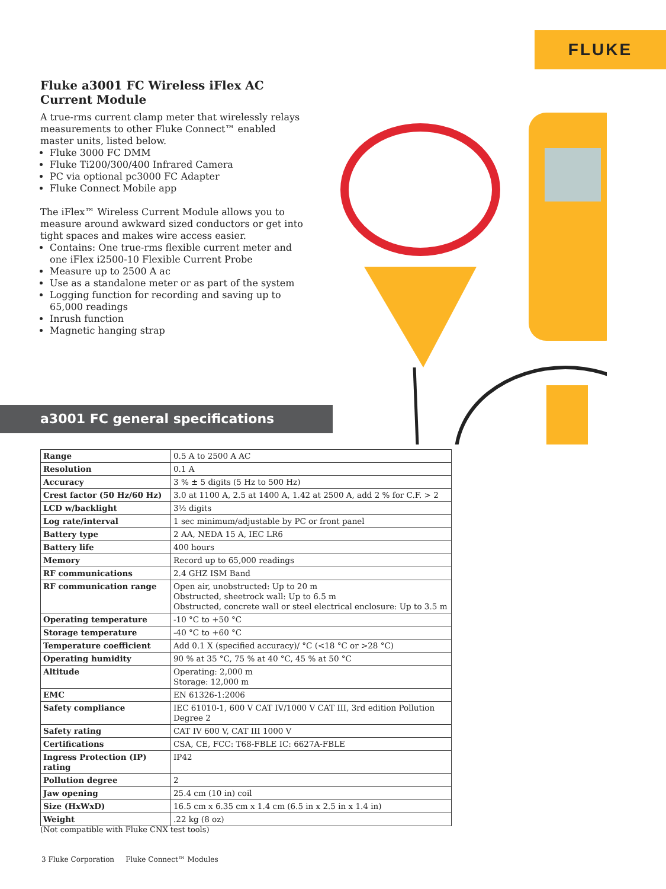FLUKE
Fluke a3001 FC Wireless iFlex AC Current Module
A true-rms current clamp meter that wirelessly relays measurements to other Fluke Connect™ enabled master units, listed below.
Fluke 3000 FC DMM
Fluke Ti200/300/400 Infrared Camera
PC via optional pc3000 FC Adapter
Fluke Connect Mobile app
The iFlex™ Wireless Current Module allows you to measure around awkward sized conductors or get into tight spaces and makes wire access easier.
Contains: One true-rms flexible current meter and one iFlex i2500-10 Flexible Current Probe
Measure up to 2500 A ac
Use as a standalone meter or as part of the system
Logging function for recording and saving up to 65,000 readings
Inrush function
Magnetic hanging strap
a3001 FC general specifications
| Range | 0.5 A to 2500 A AC |
| Resolution | 0.1 A |
| Accuracy | 3 % ± 5 digits (5 Hz to 500 Hz) |
| Crest factor (50 Hz/60 Hz) | 3.0 at 1100 A, 2.5 at 1400 A, 1.42 at 2500 A, add 2 % for C.F. > 2 |
| LCD w/backlight | 3½ digits |
| Log rate/interval | 1 sec minimum/adjustable by PC or front panel |
| Battery type | 2 AA, NEDA 15 A, IEC LR6 |
| Battery life | 400 hours |
| Memory | Record up to 65,000 readings |
| RF communications | 2.4 GHZ ISM Band |
| RF communication range | Open air, unobstructed: Up to 20 m Obstructed, sheetrock wall: Up to 6.5 m Obstructed, concrete wall or steel electrical enclosure: Up to 3.5 m |
| Operating temperature | -10 °C to +50 °C |
| Storage temperature | -40 °C to +60 °C |
| Temperature coefficient | Add 0.1 X (specified accuracy)/ °C (<18 °C or >28 °C) |
| Operating humidity | 90 % at 35 °C, 75 % at 40 °C, 45 % at 50 °C |
| Altitude | Operating: 2,000 m Storage: 12,000 m |
| EMC | EN 61326-1:2006 |
| Safety compliance | IEC 61010-1, 600 V CAT IV/1000 V CAT III, 3rd edition Pollution Degree 2 |
| Safety rating | CAT IV 600 V, CAT III 1000 V |
| Certifications | CSA, CE, FCC: T68-FBLE IC: 6627A-FBLE |
| Ingress Protection (IP) rating | IP42 |
| Pollution degree | 2 |
| Jaw opening | 25.4 cm (10 in) coil |
| Size (HxWxD) | 16.5 cm x 6.35 cm x 1.4 cm (6.5 in x 2.5 in x 1.4 in) |
| Weight | .22 kg (8 oz) |
(Not compatible with Fluke CNX test tools)
3 Fluke Corporation Fluke Connect™ Modules